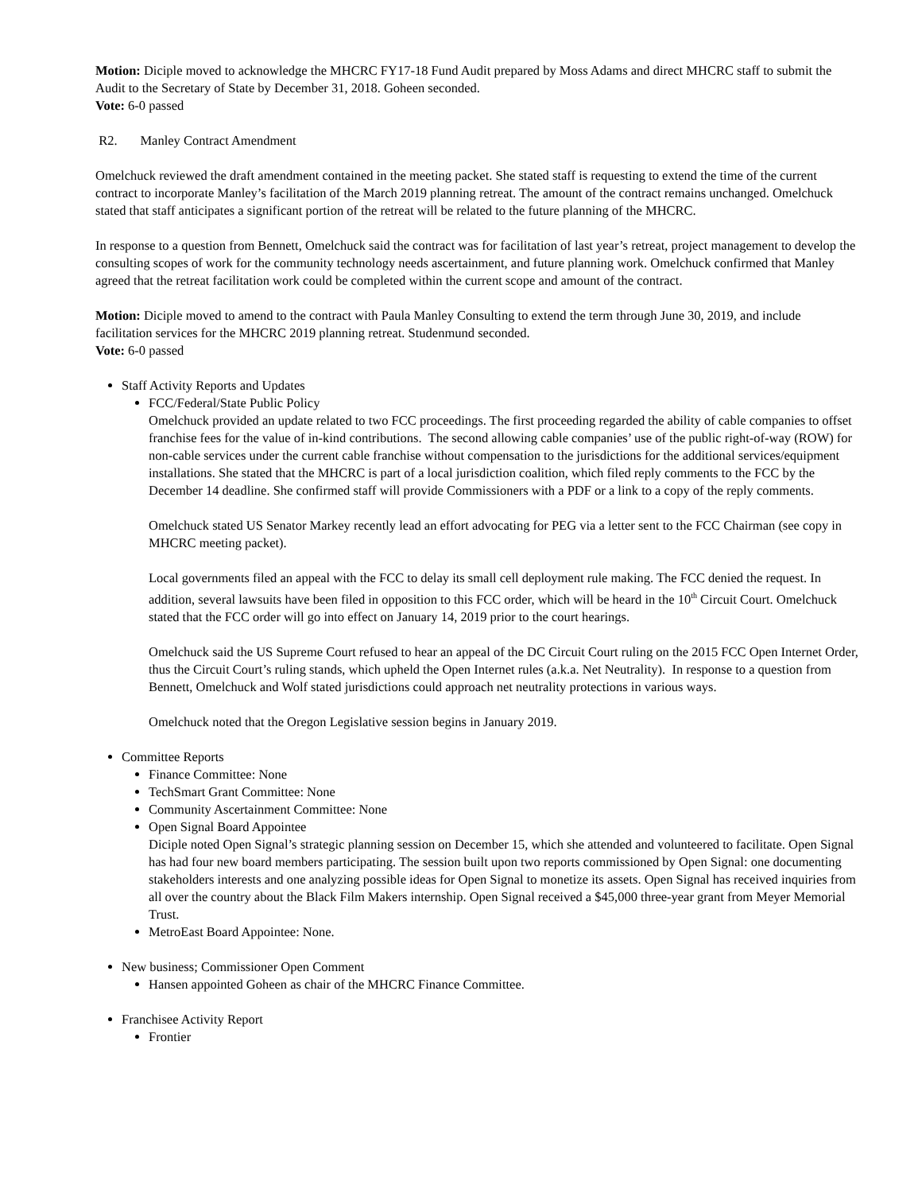Motion: Diciple moved to acknowledge the MHCRC FY17-18 Fund Audit prepared by Moss Adams and direct MHCRC staff to submit the Audit to the Secretary of State by December 31, 2018. Goheen seconded.
Vote: 6-0 passed
R2. Manley Contract Amendment
Omelchuck reviewed the draft amendment contained in the meeting packet. She stated staff is requesting to extend the time of the current contract to incorporate Manley’s facilitation of the March 2019 planning retreat. The amount of the contract remains unchanged. Omelchuck stated that staff anticipates a significant portion of the retreat will be related to the future planning of the MHCRC.
In response to a question from Bennett, Omelchuck said the contract was for facilitation of last year’s retreat, project management to develop the consulting scopes of work for the community technology needs ascertainment, and future planning work. Omelchuck confirmed that Manley agreed that the retreat facilitation work could be completed within the current scope and amount of the contract.
Motion: Diciple moved to amend to the contract with Paula Manley Consulting to extend the term through June 30, 2019, and include facilitation services for the MHCRC 2019 planning retreat. Studenmund seconded.
Vote: 6-0 passed
Staff Activity Reports and Updates
FCC/Federal/State Public Policy
Omelchuck provided an update related to two FCC proceedings. The first proceeding regarded the ability of cable companies to offset franchise fees for the value of in-kind contributions. The second allowing cable companies’ use of the public right-of-way (ROW) for non-cable services under the current cable franchise without compensation to the jurisdictions for the additional services/equipment installations. She stated that the MHCRC is part of a local jurisdiction coalition, which filed reply comments to the FCC by the December 14 deadline. She confirmed staff will provide Commissioners with a PDF or a link to a copy of the reply comments.
Omelchuck stated US Senator Markey recently lead an effort advocating for PEG via a letter sent to the FCC Chairman (see copy in MHCRC meeting packet).
Local governments filed an appeal with the FCC to delay its small cell deployment rule making. The FCC denied the request. In addition, several lawsuits have been filed in opposition to this FCC order, which will be heard in the 10<sup>th</sup> Circuit Court. Omelchuck stated that the FCC order will go into effect on January 14, 2019 prior to the court hearings.
Omelchuck said the US Supreme Court refused to hear an appeal of the DC Circuit Court ruling on the 2015 FCC Open Internet Order, thus the Circuit Court’s ruling stands, which upheld the Open Internet rules (a.k.a. Net Neutrality). In response to a question from Bennett, Omelchuck and Wolf stated jurisdictions could approach net neutrality protections in various ways.
Omelchuck noted that the Oregon Legislative session begins in January 2019.
Committee Reports
Finance Committee: None
TechSmart Grant Committee: None
Community Ascertainment Committee: None
Open Signal Board Appointee
Diciple noted Open Signal’s strategic planning session on December 15, which she attended and volunteered to facilitate. Open Signal has had four new board members participating. The session built upon two reports commissioned by Open Signal: one documenting stakeholders interests and one analyzing possible ideas for Open Signal to monetize its assets. Open Signal has received inquiries from all over the country about the Black Film Makers internship. Open Signal received a $45,000 three-year grant from Meyer Memorial Trust.
MetroEast Board Appointee: None.
New business; Commissioner Open Comment
Hansen appointed Goheen as chair of the MHCRC Finance Committee.
Franchisee Activity Report
Frontier